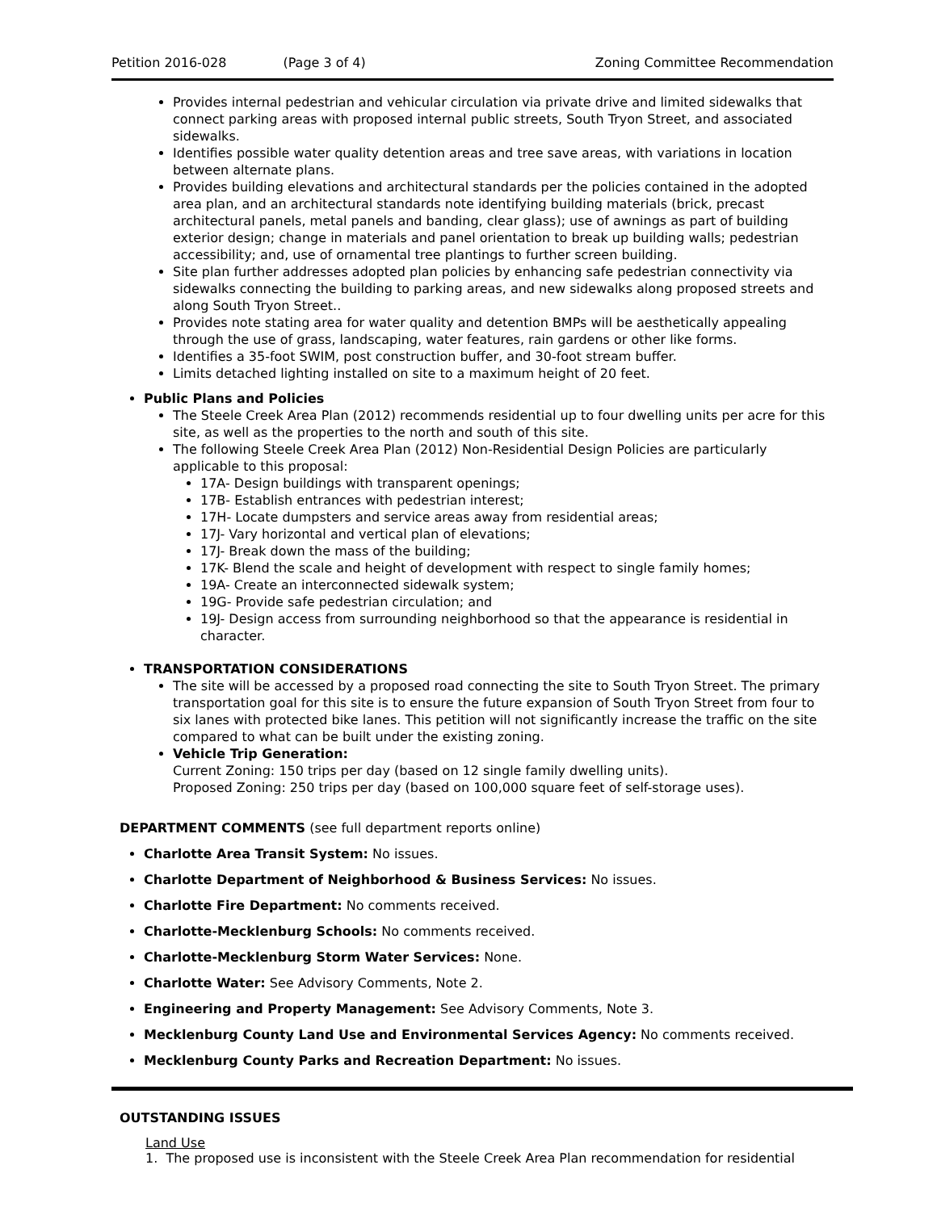Petition 2016-028 (Page 3 of 4) Zoning Committee Recommendation
Provides internal pedestrian and vehicular circulation via private drive and limited sidewalks that connect parking areas with proposed internal public streets, South Tryon Street, and associated sidewalks.
Identifies possible water quality detention areas and tree save areas, with variations in location between alternate plans.
Provides building elevations and architectural standards per the policies contained in the adopted area plan, and an architectural standards note identifying building materials (brick, precast architectural panels, metal panels and banding, clear glass); use of awnings as part of building exterior design; change in materials and panel orientation to break up building walls; pedestrian accessibility; and, use of ornamental tree plantings to further screen building.
Site plan further addresses adopted plan policies by enhancing safe pedestrian connectivity via sidewalks connecting the building to parking areas, and new sidewalks along proposed streets and along South Tryon Street..
Provides note stating area for water quality and detention BMPs will be aesthetically appealing through the use of grass, landscaping, water features, rain gardens or other like forms.
Identifies a 35-foot SWIM, post construction buffer, and 30-foot stream buffer.
Limits detached lighting installed on site to a maximum height of 20 feet.
Public Plans and Policies
The Steele Creek Area Plan (2012) recommends residential up to four dwelling units per acre for this site, as well as the properties to the north and south of this site.
The following Steele Creek Area Plan (2012) Non-Residential Design Policies are particularly applicable to this proposal:
17A- Design buildings with transparent openings;
17B- Establish entrances with pedestrian interest;
17H- Locate dumpsters and service areas away from residential areas;
17J- Vary horizontal and vertical plan of elevations;
17J- Break down the mass of the building;
17K- Blend the scale and height of development with respect to single family homes;
19A- Create an interconnected sidewalk system;
19G- Provide safe pedestrian circulation; and
19J- Design access from surrounding neighborhood so that the appearance is residential in character.
TRANSPORTATION CONSIDERATIONS
The site will be accessed by a proposed road connecting the site to South Tryon Street. The primary transportation goal for this site is to ensure the future expansion of South Tryon Street from four to six lanes with protected bike lanes. This petition will not significantly increase the traffic on the site compared to what can be built under the existing zoning.
Vehicle Trip Generation:
Current Zoning: 150 trips per day (based on 12 single family dwelling units).
Proposed Zoning: 250 trips per day (based on 100,000 square feet of self-storage uses).
DEPARTMENT COMMENTS (see full department reports online)
Charlotte Area Transit System: No issues.
Charlotte Department of Neighborhood & Business Services: No issues.
Charlotte Fire Department: No comments received.
Charlotte-Mecklenburg Schools: No comments received.
Charlotte-Mecklenburg Storm Water Services: None.
Charlotte Water: See Advisory Comments, Note 2.
Engineering and Property Management: See Advisory Comments, Note 3.
Mecklenburg County Land Use and Environmental Services Agency: No comments received.
Mecklenburg County Parks and Recreation Department: No issues.
OUTSTANDING ISSUES
Land Use
1. The proposed use is inconsistent with the Steele Creek Area Plan recommendation for residential